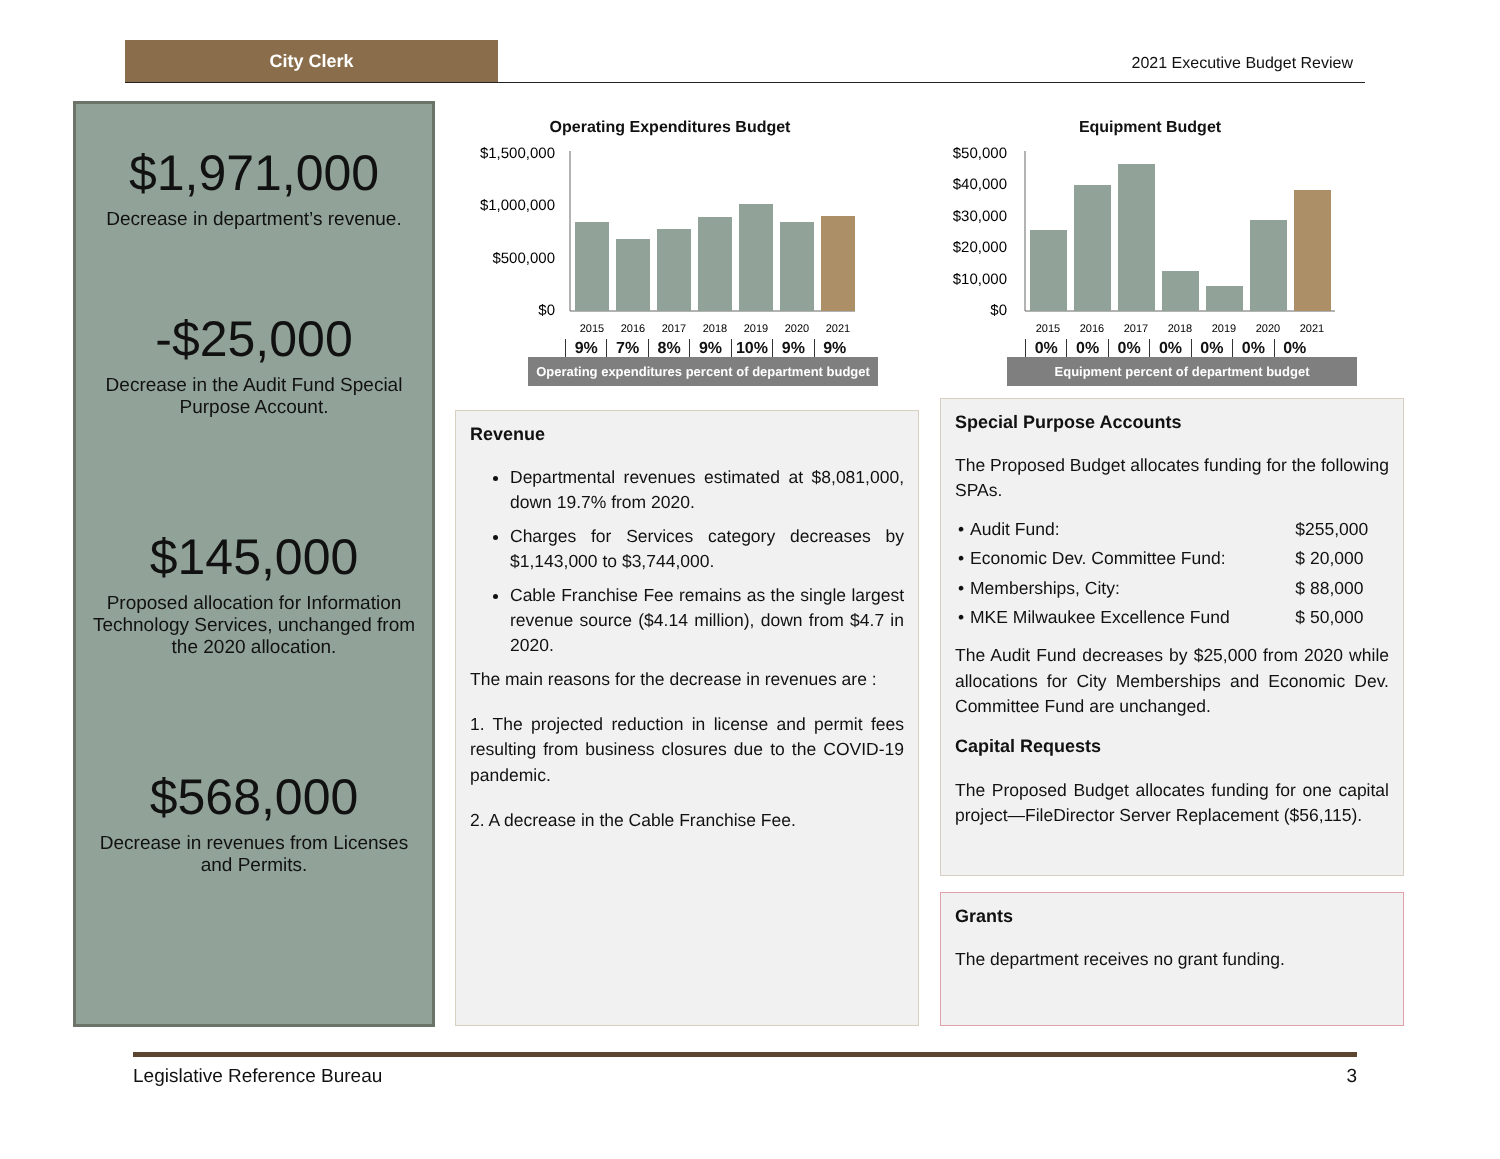City Clerk
2021 Executive Budget Review
$1,971,000
Decrease in department’s revenue.
-$25,000
Decrease in the Audit Fund Special Purpose Account.
$145,000
Proposed allocation for Information Technology Services, unchanged from the 2020 allocation.
$568,000
Decrease in revenues from Licenses and Permits.
Operating Expenditures Budget
$1,500,000
$1,000,000
$500,000
$0
2015
2016
2017
2018
2019
2020
2021
9% 7% 8% 9% 10% 9% 9%
Operating expenditures percent of department budget
Equipment Budget
$50,000
$40,000
$30,000
$20,000
$10,000
$0
2015
2016
2017
2018
2019
2020
2021
0% 0% 0% 0% 0% 0% 0%
Equipment percent of department budget
Revenue
Departmental revenues estimated at $8,081,000, down 19.7% from 2020.
Charges for Services category decreases by $1,143,000 to $3,744,000.
Cable Franchise Fee remains as the single largest revenue source ($4.14 million), down from $4.7 in 2020.
The main reasons for the decrease in revenues are :
1. The projected reduction in license and permit fees resulting from business closures due to the COVID-19 pandemic.
2. A decrease in the Cable Franchise Fee.
Special Purpose Accounts
The Proposed Budget allocates funding for the following SPAs.
| • | Audit Fund: | $255,000 |
| • | Economic Dev. Committee Fund: | $ 20,000 |
| • | Memberships, City: | $ 88,000 |
| • | MKE Milwaukee Excellence Fund | $ 50,000 |
The Audit Fund decreases by $25,000 from 2020 while allocations for City Memberships and Economic Dev. Committee Fund are unchanged.
Capital Requests
The Proposed Budget allocates funding for one capital project—FileDirector Server Replacement ($56,115).
Grants
The department receives no grant funding.
Legislative Reference Bureau 3